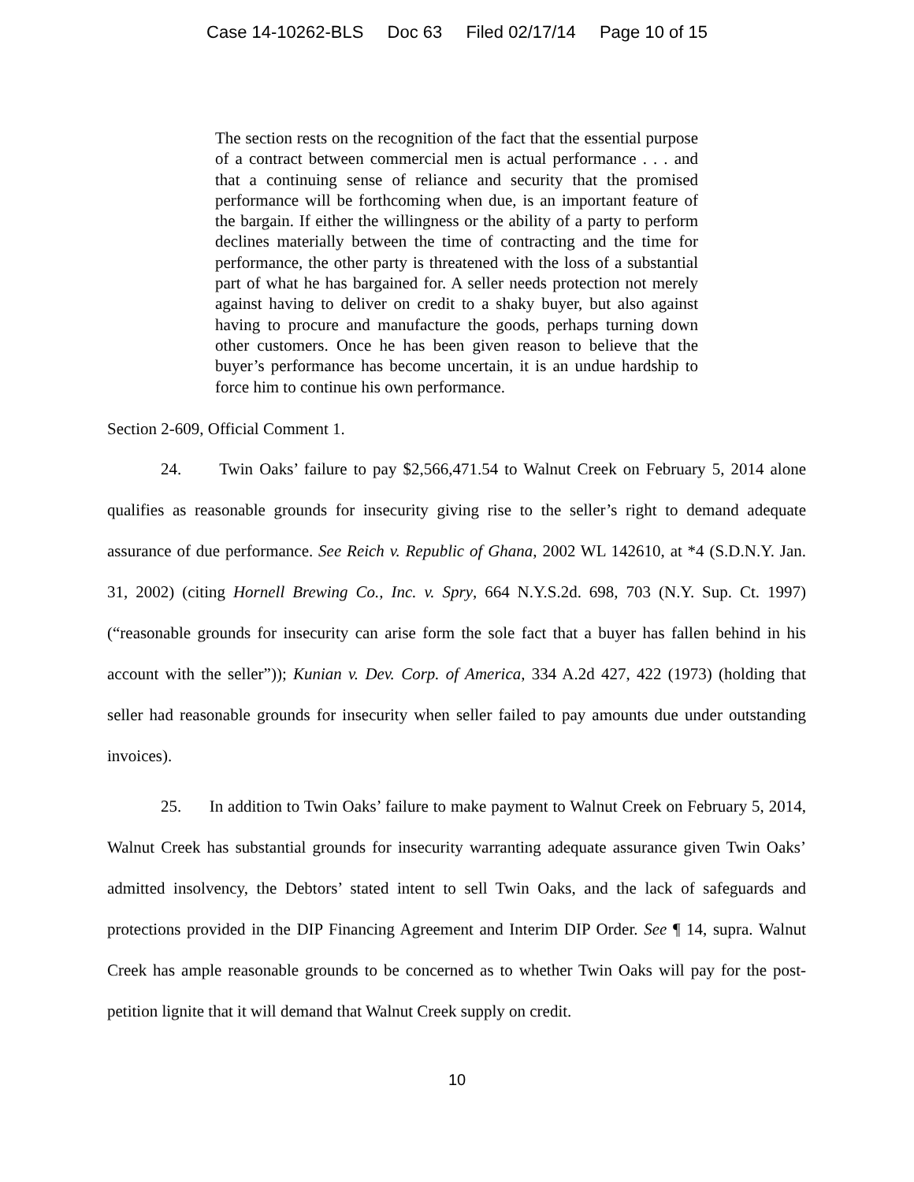Case 14-10262-BLS Doc 63 Filed 02/17/14 Page 10 of 15
The section rests on the recognition of the fact that the essential purpose of a contract between commercial men is actual performance . . . and that a continuing sense of reliance and security that the promised performance will be forthcoming when due, is an important feature of the bargain. If either the willingness or the ability of a party to perform declines materially between the time of contracting and the time for performance, the other party is threatened with the loss of a substantial part of what he has bargained for. A seller needs protection not merely against having to deliver on credit to a shaky buyer, but also against having to procure and manufacture the goods, perhaps turning down other customers. Once he has been given reason to believe that the buyer’s performance has become uncertain, it is an undue hardship to force him to continue his own performance.
Section 2-609, Official Comment 1.
24. Twin Oaks’ failure to pay $2,566,471.54 to Walnut Creek on February 5, 2014 alone qualifies as reasonable grounds for insecurity giving rise to the seller’s right to demand adequate assurance of due performance. See Reich v. Republic of Ghana, 2002 WL 142610, at *4 (S.D.N.Y. Jan. 31, 2002) (citing Hornell Brewing Co., Inc. v. Spry, 664 N.Y.S.2d. 698, 703 (N.Y. Sup. Ct. 1997) (“reasonable grounds for insecurity can arise form the sole fact that a buyer has fallen behind in his account with the seller”)); Kunian v. Dev. Corp. of America, 334 A.2d 427, 422 (1973) (holding that seller had reasonable grounds for insecurity when seller failed to pay amounts due under outstanding invoices).
25. In addition to Twin Oaks’ failure to make payment to Walnut Creek on February 5, 2014, Walnut Creek has substantial grounds for insecurity warranting adequate assurance given Twin Oaks’ admitted insolvency, the Debtors’ stated intent to sell Twin Oaks, and the lack of safeguards and protections provided in the DIP Financing Agreement and Interim DIP Order. See ¶ 14, supra. Walnut Creek has ample reasonable grounds to be concerned as to whether Twin Oaks will pay for the post-petition lignite that it will demand that Walnut Creek supply on credit.
10